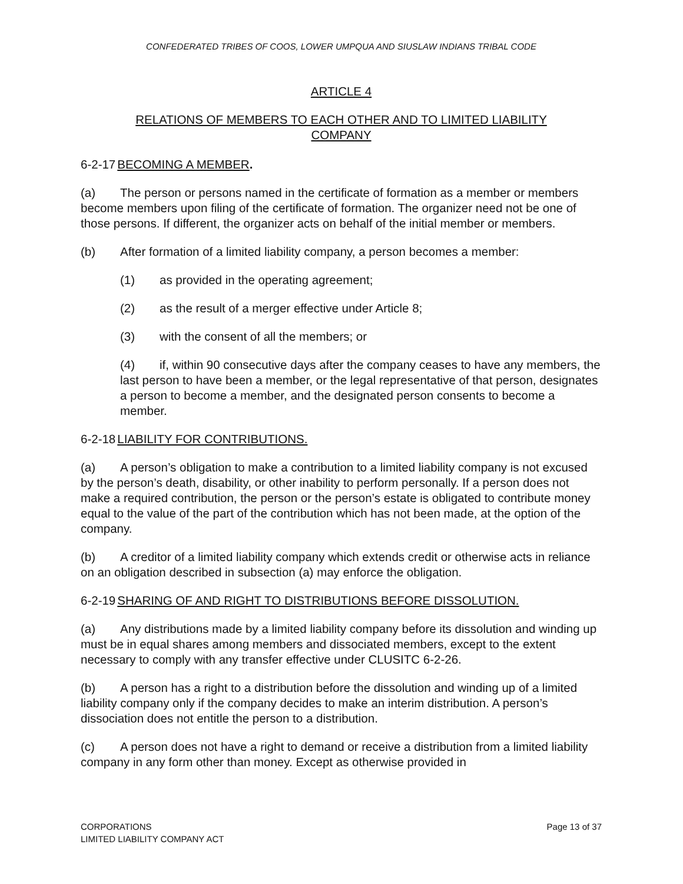CONFEDERATED TRIBES OF COOS, LOWER UMPQUA AND SIUSLAW INDIANS TRIBAL CODE
ARTICLE 4
RELATIONS OF MEMBERS TO EACH OTHER AND TO LIMITED LIABILITY
COMPANY
6-2-17 BECOMING A MEMBER.
(a) The person or persons named in the certificate of formation as a member or members become members upon filing of the certificate of formation. The organizer need not be one of those persons. If different, the organizer acts on behalf of the initial member or members.
(b) After formation of a limited liability company, a person becomes a member:
(1) as provided in the operating agreement;
(2) as the result of a merger effective under Article 8;
(3) with the consent of all the members; or
(4) if, within 90 consecutive days after the company ceases to have any members, the last person to have been a member, or the legal representative of that person, designates a person to become a member, and the designated person consents to become a member.
6-2-18 LIABILITY FOR CONTRIBUTIONS.
(a) A person’s obligation to make a contribution to a limited liability company is not excused by the person’s death, disability, or other inability to perform personally. If a person does not make a required contribution, the person or the person’s estate is obligated to contribute money equal to the value of the part of the contribution which has not been made, at the option of the company.
(b) A creditor of a limited liability company which extends credit or otherwise acts in reliance on an obligation described in subsection (a) may enforce the obligation.
6-2-19 SHARING OF AND RIGHT TO DISTRIBUTIONS BEFORE DISSOLUTION.
(a) Any distributions made by a limited liability company before its dissolution and winding up must be in equal shares among members and dissociated members, except to the extent necessary to comply with any transfer effective under CLUSITC 6-2-26.
(b) A person has a right to a distribution before the dissolution and winding up of a limited liability company only if the company decides to make an interim distribution. A person’s dissociation does not entitle the person to a distribution.
(c) A person does not have a right to demand or receive a distribution from a limited liability company in any form other than money. Except as otherwise provided in
CORPORATIONS
LIMITED LIABILITY COMPANY ACT
Page 13 of 37